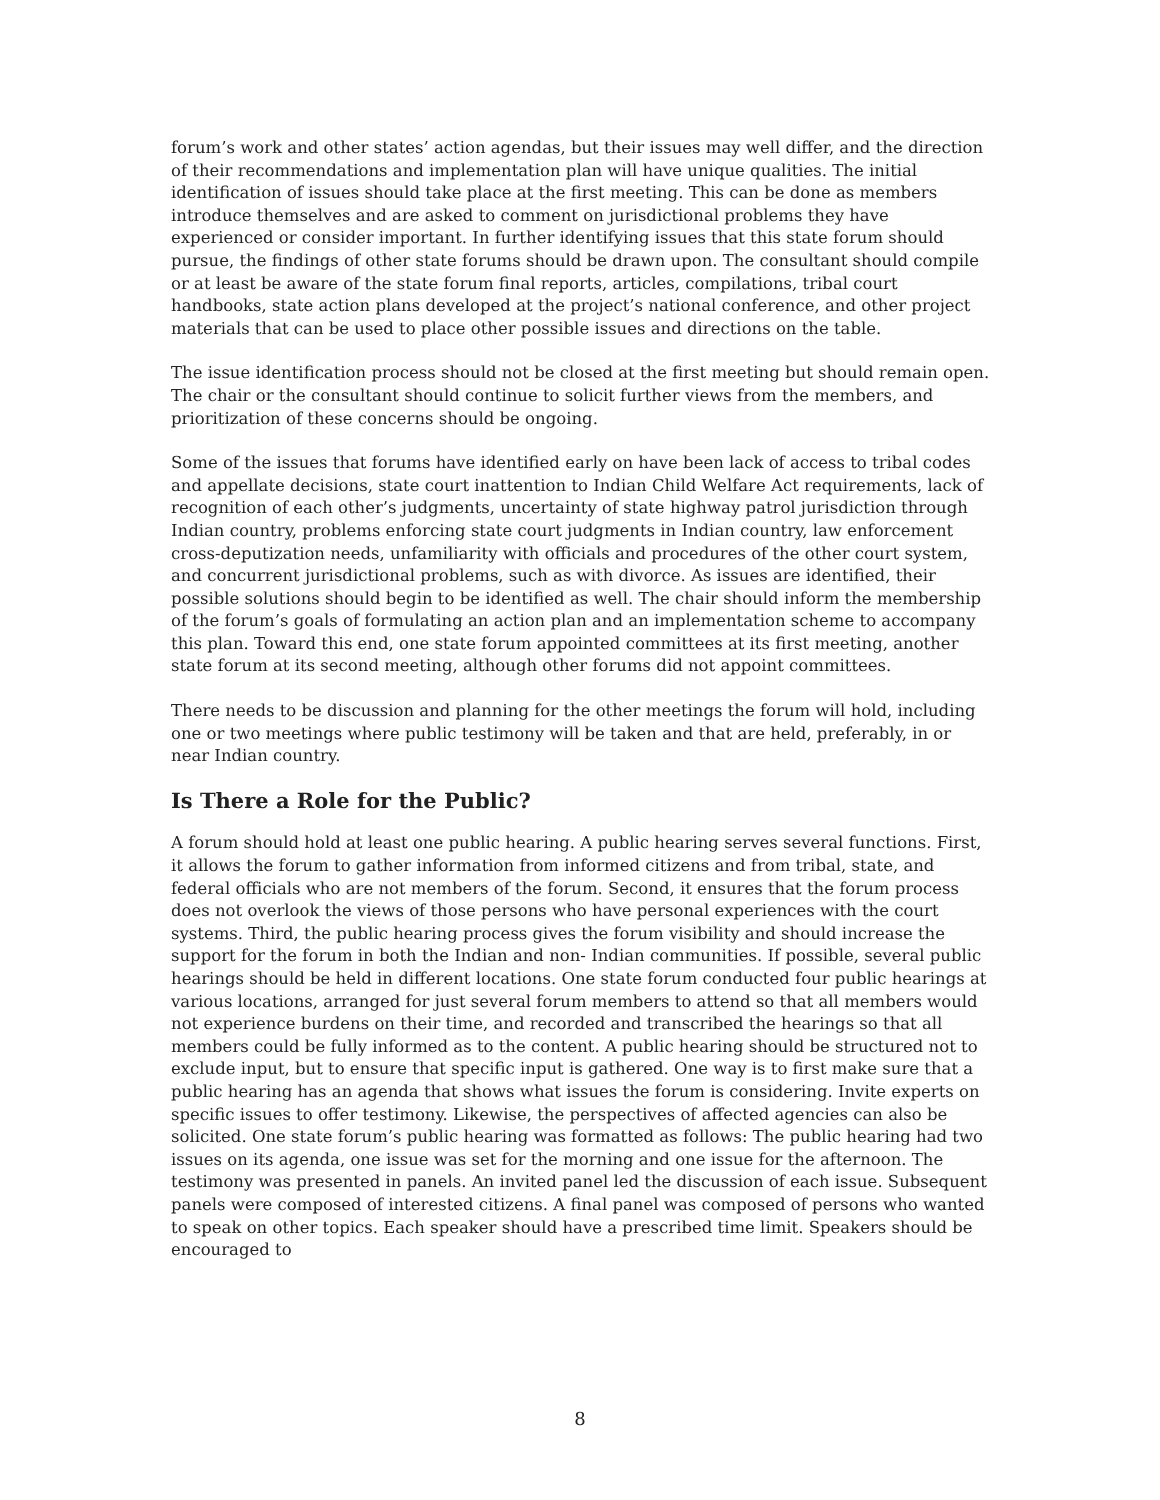forum’s work and other states’ action agendas, but their issues may well differ, and the direction of their recommendations and implementation plan will have unique qualities. The initial identification of issues should take place at the first meeting. This can be done as members introduce themselves and are asked to comment on jurisdictional problems they have experienced or consider important. In further identifying issues that this state forum should pursue, the findings of other state forums should be drawn upon. The consultant should compile or at least be aware of the state forum final reports, articles, compilations, tribal court handbooks, state action plans developed at the project’s national conference, and other project materials that can be used to place other possible issues and directions on the table.
The issue identification process should not be closed at the first meeting but should remain open. The chair or the consultant should continue to solicit further views from the members, and prioritization of these concerns should be ongoing.
Some of the issues that forums have identified early on have been lack of access to tribal codes and appellate decisions, state court inattention to Indian Child Welfare Act requirements, lack of recognition of each other’s judgments, uncertainty of state highway patrol jurisdiction through Indian country, problems enforcing state court judgments in Indian country, law enforcement cross-deputization needs, unfamiliarity with officials and procedures of the other court system, and concurrent jurisdictional problems, such as with divorce. As issues are identified, their possible solutions should begin to be identified as well. The chair should inform the membership of the forum’s goals of formulating an action plan and an implementation scheme to accompany this plan. Toward this end, one state forum appointed committees at its first meeting, another state forum at its second meeting, although other forums did not appoint committees.
There needs to be discussion and planning for the other meetings the forum will hold, including one or two meetings where public testimony will be taken and that are held, preferably, in or near Indian country.
Is There a Role for the Public?
A forum should hold at least one public hearing. A public hearing serves several functions. First, it allows the forum to gather information from informed citizens and from tribal, state, and federal officials who are not members of the forum. Second, it ensures that the forum process does not overlook the views of those persons who have personal experiences with the court systems. Third, the public hearing process gives the forum visibility and should increase the support for the forum in both the Indian and non- Indian communities. If possible, several public hearings should be held in different locations. One state forum conducted four public hearings at various locations, arranged for just several forum members to attend so that all members would not experience burdens on their time, and recorded and transcribed the hearings so that all members could be fully informed as to the content. A public hearing should be structured not to exclude input, but to ensure that specific input is gathered. One way is to first make sure that a public hearing has an agenda that shows what issues the forum is considering. Invite experts on specific issues to offer testimony. Likewise, the perspectives of affected agencies can also be solicited. One state forum’s public hearing was formatted as follows: The public hearing had two issues on its agenda, one issue was set for the morning and one issue for the afternoon. The testimony was presented in panels. An invited panel led the discussion of each issue. Subsequent panels were composed of interested citizens. A final panel was composed of persons who wanted to speak on other topics. Each speaker should have a prescribed time limit. Speakers should be encouraged to
8